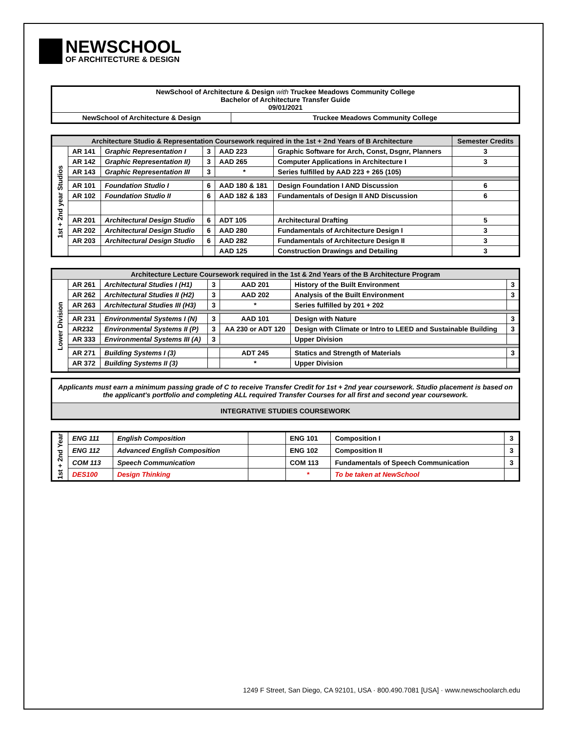NEWSCHOOL
OF ARCHITECTURE & DESIGN
| NewSchool of Architecture & Design with Truckee Meadows Community College Bachelor of Architecture Transfer Guide 09/01/2021 | |
| NewSchool of Architecture & Design | Truckee Meadows Community College |
| Architecture Studio & Representation Coursework required in the 1st + 2nd Years of B Architecture | | | | | | Semester Credits |
| --- | --- | --- | --- | --- | --- | --- |
| 1st + 2nd year Studios | AR 141 | Graphic Representation I | 3 | AAD 223 | Graphic Software for Arch, Const, Dsgnr, Planners | 3 |
| | AR 142 | Graphic Representation II) | 3 | AAD 265 | Computer Applications in Architecture I | 3 |
| | AR 143 | Graphic Representation III | 3 | * | Series fulfilled by AAD 223 + 265 (105) | |
| | AR 101 | Foundation Studio I | 6 | AAD 180 & 181 | Design Foundation I AND Discussion | 6 |
| | AR 102 | Foundation Studio II | 6 | AAD 182 & 183 | Fundamentals of Design II AND Discussion | 6 |
| | AR 201 | Architectural Design Studio | 6 | ADT 105 | Architectural Drafting | 5 |
| | AR 202 | Architectural Design Studio | 6 | AAD 280 | Fundamentals of Architecture Design I | 3 |
| | AR 203 | Architectural Design Studio | 6 | AAD 282 | Fundamentals of Architecture Design II | 3 |
| | | | | AAD 125 | Construction Drawings and Detailing | 3 |
| Architecture Lecture Coursework required in the 1st & 2nd Years of the B Architecture Program | | | | | | |
| --- | --- | --- | --- | --- | --- | --- |
| Lower Division | AR 261 | Architectural Studies I (H1) | 3 | AAD 201 | History of the Built Environment | 3 |
| | AR 262 | Architectural Studies II (H2) | 3 | AAD 202 | Analysis of the Built Environment | 3 |
| | AR 263 | Architectural Studies III (H3) | 3 | * | Series fulfilled by 201 + 202 | |
| | AR 231 | Environmental Systems I (N) | 3 | AAD 101 | Design with Nature | 3 |
| | AR232 | Environmental Systems II (P) | 3 | AA 230 or ADT 120 | Design with Climate or Intro to LEED and Sustainable Building | 3 |
| | AR 333 | Environmental Systems III (A) | 3 | | Upper Division | |
| | AR 271 | Building Systems I (3) | | ADT 245 | Statics and Strength of Materials | 3 |
| | AR 372 | Building Systems II (3) | | * | Upper Division | |
| Applicants must earn a minimum passing grade of C to receive Transfer Credit for 1st + 2nd year coursework. Studio placement is based on the applicant's portfolio and completing ALL required Transfer Courses for all first and second year coursework. |
| INTEGRATIVE STUDIES COURSEWORK |
| 1st + 2nd Year | ENG 111 | English Composition | | ENG 101 | Composition I | 3 |
| | ENG 112 | Advanced English Composition | | ENG 102 | Composition II | 3 |
| | COM 113 | Speech Communication | | COM 113 | Fundamentals of Speech Communication | 3 |
| | DES100 | Design Thinking | | * | To be taken at NewSchool | |
1249 F Street, San Diego, CA 92101, USA · 800.490.7081 [USA] · www.newschoolarch.edu